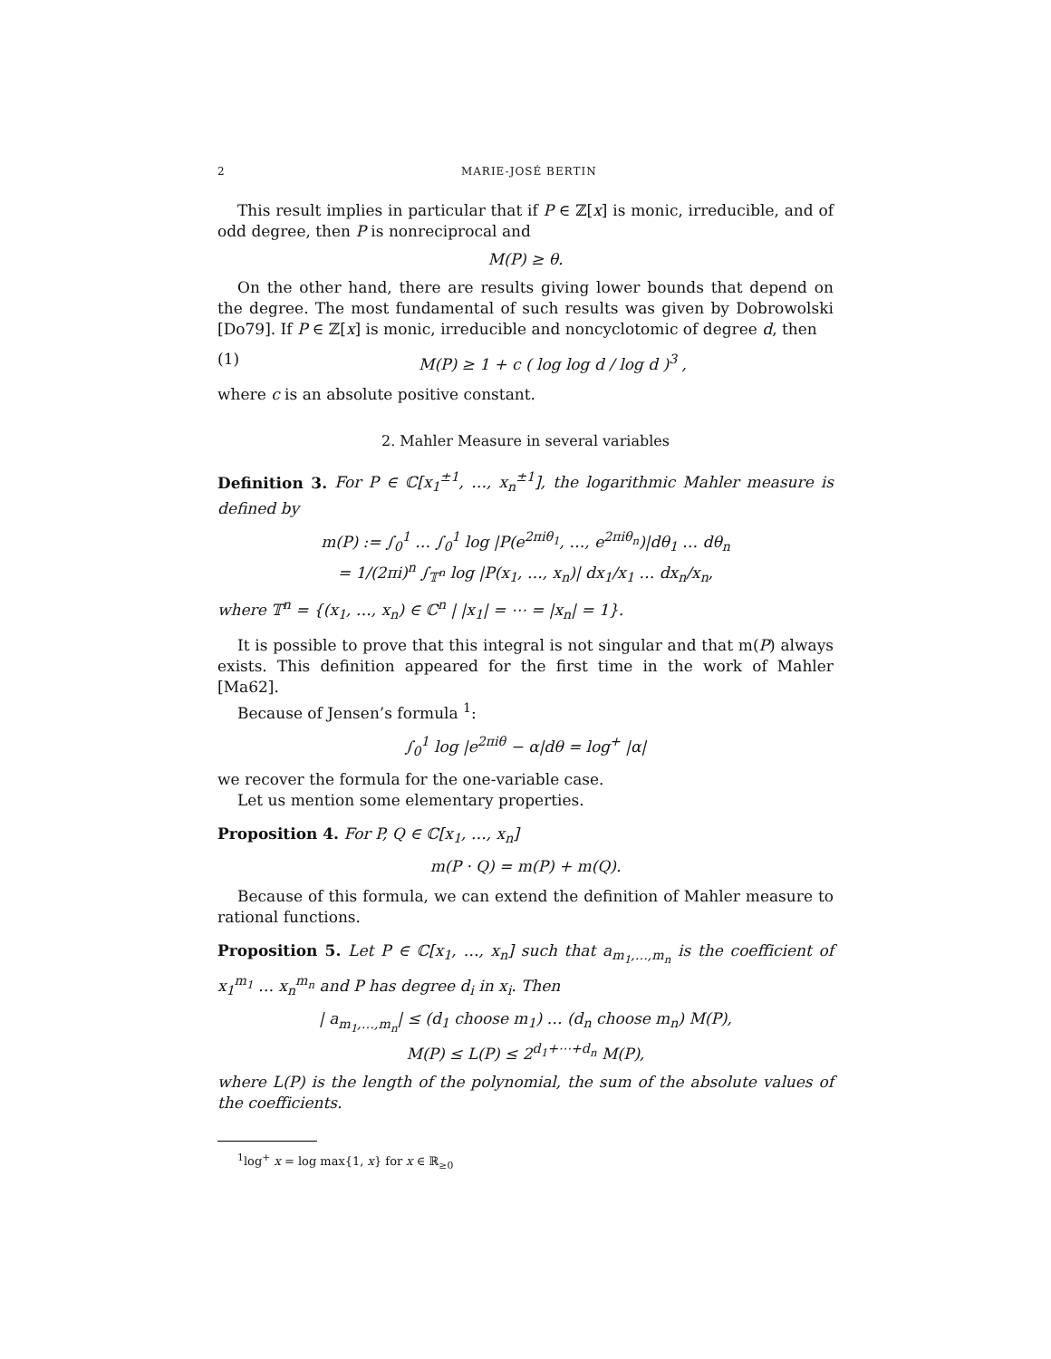2 MARIE-JOSÉ BERTIN
This result implies in particular that if P ∈ ℤ[x] is monic, irreducible, and of odd degree, then P is nonreciprocal and
M(P) ≥ θ.
On the other hand, there are results giving lower bounds that depend on the degree. The most fundamental of such results was given by Dobrowolski [Do79]. If P ∈ ℤ[x] is monic, irreducible and noncyclotomic of degree d, then
(1) M(P) ≥ 1 + c ( log log d / log d )<sup>3</sup> ,
where c is an absolute positive constant.
2. Mahler Measure in several variables
Definition 3. For P ∈ ℂ[x<sub>1</sub><sup>±1</sup>, …, x<sub>n</sub><sup>±1</sup>], the logarithmic Mahler measure is defined by
m(P) := ∫<sub>0</sub><sup>1</sup> … ∫<sub>0</sub><sup>1</sup> log |P(e<sup>2πiθ<sub>1</sub></sup>, …, e<sup>2πiθ<sub>n</sub></sup>)|dθ<sub>1</sub> … dθ<sub>n</sub>
= 1/(2πi)<sup>n</sup> ∫<sub>𝕋<sup>n</sup></sub> log |P(x<sub>1</sub>, …, x<sub>n</sub>)| dx<sub>1</sub>/x<sub>1</sub> … dx<sub>n</sub>/x<sub>n</sub>,
where 𝕋<sup>n</sup> = {(x<sub>1</sub>, …, x<sub>n</sub>) ∈ ℂ<sup>n</sup> | |x<sub>1</sub>| = ⋯ = |x<sub>n</sub>| = 1}.
It is possible to prove that this integral is not singular and that m(P) always exists. This definition appeared for the first time in the work of Mahler [Ma62].
Because of Jensen’s formula <sup>1</sup>:
∫<sub>0</sub><sup>1</sup> log |e<sup>2πiθ</sup> − α|dθ = log<sup>+</sup> |α|
we recover the formula for the one-variable case.
Let us mention some elementary properties.
Proposition 4. For P, Q ∈ ℂ[x<sub>1</sub>, …, x<sub>n</sub>]
m(P · Q) = m(P) + m(Q).
Because of this formula, we can extend the definition of Mahler measure to rational functions.
Proposition 5. Let P ∈ ℂ[x<sub>1</sub>, …, x<sub>n</sub>] such that a<sub>m<sub>1</sub>,…,m<sub>n</sub></sub> is the coefficient of x<sub>1</sub><sup>m<sub>1</sub></sup> … x<sub>n</sub><sup>m<sub>n</sub></sup> and P has degree d<sub>i</sub> in x<sub>i</sub>. Then
| a<sub>m<sub>1</sub>,…,m<sub>n</sub></sub>| ≤ (d<sub>1</sub> choose m<sub>1</sub>) … (d<sub>n</sub> choose m<sub>n</sub>) M(P),
M(P) ≤ L(P) ≤ 2<sup>d<sub>1</sub>+⋯+d<sub>n</sub></sup> M(P),
where L(P) is the length of the polynomial, the sum of the absolute values of the coefficients.
<sup>1</sup> log<sup>+</sup> x = log max{1, x} for x ∈ ℝ<sub>≥0</sub>